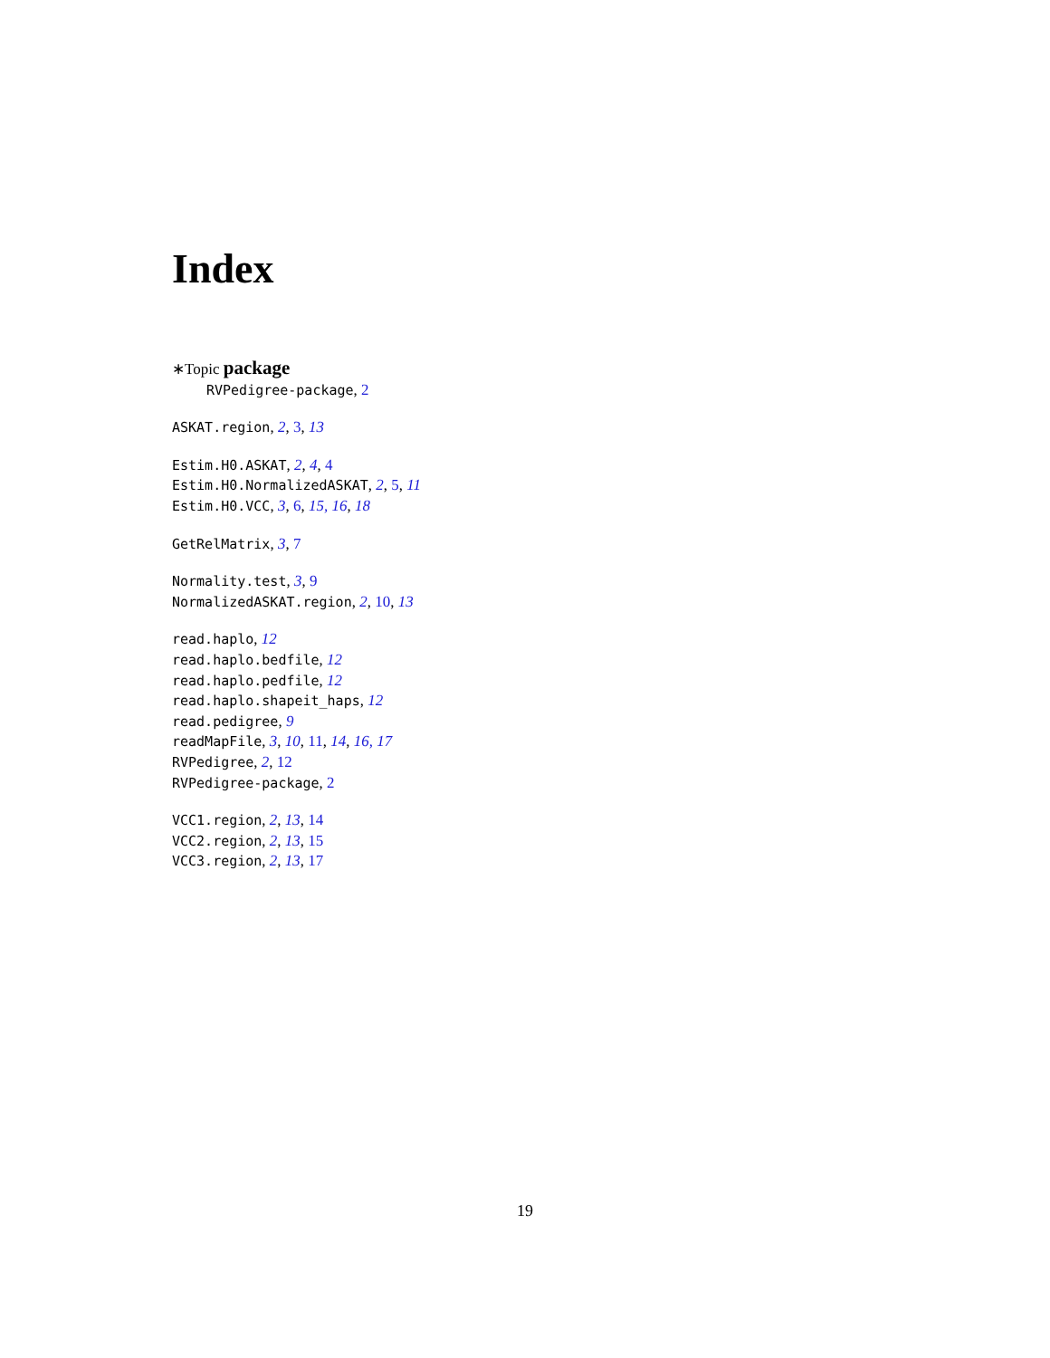Index
∗Topic package
RVPedigree-package, 2
ASKAT.region, 2, 3, 13
Estim.H0.ASKAT, 2, 4, 4
Estim.H0.NormalizedASKAT, 2, 5, 11
Estim.H0.VCC, 3, 6, 15, 16, 18
GetRelMatrix, 3, 7
Normality.test, 3, 9
NormalizedASKAT.region, 2, 10, 13
read.haplo, 12
read.haplo.bedfile, 12
read.haplo.pedfile, 12
read.haplo.shapeit_haps, 12
read.pedigree, 9
readMapFile, 3, 10, 11, 14, 16, 17
RVPedigree, 2, 12
RVPedigree-package, 2
VCC1.region, 2, 13, 14
VCC2.region, 2, 13, 15
VCC3.region, 2, 13, 17
19